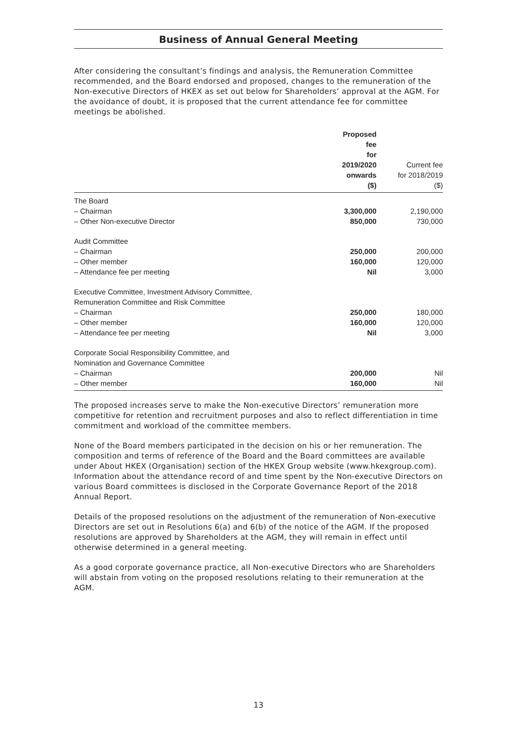Business of Annual General Meeting
After considering the consultant’s findings and analysis, the Remuneration Committee recommended, and the Board endorsed and proposed, changes to the remuneration of the Non-executive Directors of HKEX as set out below for Shareholders’ approval at the AGM. For the avoidance of doubt, it is proposed that the current attendance fee for committee meetings be abolished.
| | Proposed fee for 2019/2020 onwards ($) | Current fee for 2018/2019 ($) |
| --- | --- | --- |
| The Board | | |
| – Chairman | 3,300,000 | 2,190,000 |
| – Other Non-executive Director | 850,000 | 730,000 |
| Audit Committee | | |
| – Chairman | 250,000 | 200,000 |
| – Other member | 160,000 | 120,000 |
| – Attendance fee per meeting | Nil | 3,000 |
| Executive Committee, Investment Advisory Committee, Remuneration Committee and Risk Committee | | |
| – Chairman | 250,000 | 180,000 |
| – Other member | 160,000 | 120,000 |
| – Attendance fee per meeting | Nil | 3,000 |
| Corporate Social Responsibility Committee, and Nomination and Governance Committee | | |
| – Chairman | 200,000 | Nil |
| – Other member | 160,000 | Nil |
The proposed increases serve to make the Non-executive Directors’ remuneration more competitive for retention and recruitment purposes and also to reflect differentiation in time commitment and workload of the committee members.
None of the Board members participated in the decision on his or her remuneration. The composition and terms of reference of the Board and the Board committees are available under About HKEX (Organisation) section of the HKEX Group website (www.hkexgroup.com). Information about the attendance record of and time spent by the Non-executive Directors on various Board committees is disclosed in the Corporate Governance Report of the 2018 Annual Report.
Details of the proposed resolutions on the adjustment of the remuneration of Non-executive Directors are set out in Resolutions 6(a) and 6(b) of the notice of the AGM. If the proposed resolutions are approved by Shareholders at the AGM, they will remain in effect until otherwise determined in a general meeting.
As a good corporate governance practice, all Non-executive Directors who are Shareholders will abstain from voting on the proposed resolutions relating to their remuneration at the AGM.
13